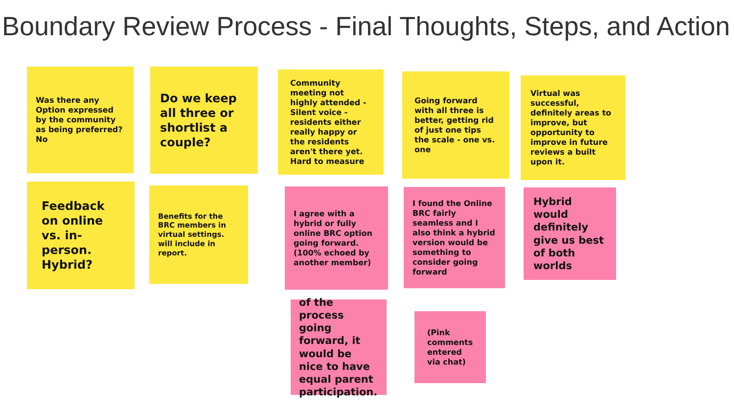Boundary Review Process - Final Thoughts, Steps, and Action
Was there any Option expressed by the community as being preferred? No
Do we keep all three or shortlist a couple?
Community meeting not highly attended - Silent voice - residents either really happy or the residents aren't there yet. Hard to measure
Going forward with all three is better, getting rid of just one tips the scale - one vs. one
Virtual was successful, definitely areas to improve, but opportunity to improve in future reviews a built upon it.
Feedback on online vs. in-person. Hybrid?
Benefits for the BRC members in virtual settings. will include in report.
I agree with a hybrid or fully online BRC option going forward. (100% echoed by another member)
I found the Online BRC fairly seamless and I also think a hybrid version would be something to consider going forward
Hybrid would definitely give us best of both worlds
of the process going forward, it would be nice to have equal parent participation.
(Pink comments entered via chat)